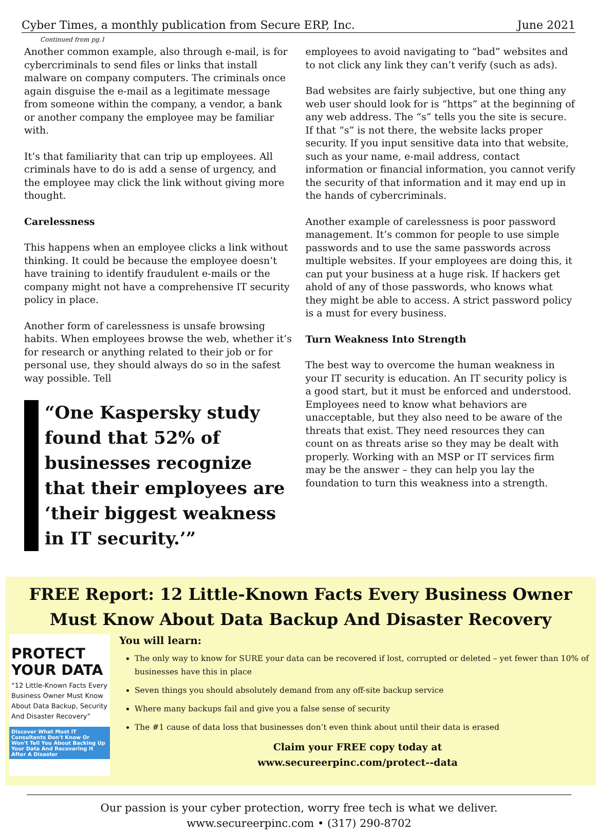Cyber Times, a monthly publication from Secure ERP, Inc. June 2021
Continued from pg.1
Another common example, also through e-mail, is for cybercriminals to send files or links that install malware on company computers. The criminals once again disguise the e-mail as a legitimate message from someone within the company, a vendor, a bank or another company the employee may be familiar with.
It’s that familiarity that can trip up employees. All criminals have to do is add a sense of urgency, and the employee may click the link without giving more thought.
Carelessness
This happens when an employee clicks a link without thinking. It could be because the employee doesn’t have training to identify fraudulent e-mails or the company might not have a comprehensive IT security policy in place.
Another form of carelessness is unsafe browsing habits. When employees browse the web, whether it’s for research or anything related to their job or for personal use, they should always do so in the safest way possible. Tell
“One Kaspersky study found that 52% of businesses recognize that their employees are ‘their biggest weakness in IT security.’”
employees to avoid navigating to “bad” websites and to not click any link they can’t verify (such as ads).
Bad websites are fairly subjective, but one thing any web user should look for is “https” at the beginning of any web address. The “s” tells you the site is secure. If that “s” is not there, the website lacks proper security. If you input sensitive data into that website, such as your name, e-mail address, contact information or financial information, you cannot verify the security of that information and it may end up in the hands of cybercriminals.
Another example of carelessness is poor password management. It’s common for people to use simple passwords and to use the same passwords across multiple websites. If your employees are doing this, it can put your business at a huge risk. If hackers get ahold of any of those passwords, who knows what they might be able to access. A strict password policy is a must for every business.
Turn Weakness Into Strength
The best way to overcome the human weakness in your IT security is education. An IT security policy is a good start, but it must be enforced and understood. Employees need to know what behaviors are unacceptable, but they also need to be aware of the threats that exist. They need resources they can count on as threats arise so they may be dealt with properly. Working with an MSP or IT services firm may be the answer – they can help you lay the foundation to turn this weakness into a strength.
FREE Report: 12 Little-Known Facts Every Business Owner Must Know About Data Backup And Disaster Recovery
PROTECT
YOUR DATA
“12 Little-Known Facts Every Business Owner Must Know About Data Backup, Security And Disaster Recovery”
Discover What Most IT Consultants Don't Know Or Won't Tell You About Backing Up Your Data And Recovering It After A Disaster
You will learn:
The only way to know for SURE your data can be recovered if lost, corrupted or deleted – yet fewer than 10% of businesses have this in place
Seven things you should absolutely demand from any off-site backup service
Where many backups fail and give you a false sense of security
The #1 cause of data loss that businesses don’t even think about until their data is erased
Claim your FREE copy today at
www.secureerpinc.com/protect--data
Our passion is your cyber protection, worry free tech is what we deliver.
www.secureerpinc.com • (317) 290-8702